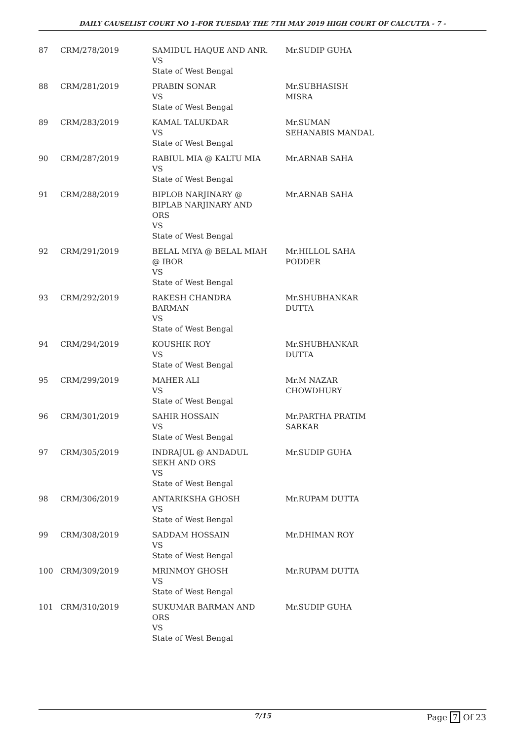DAILY CAUSELIST COURT NO 1-FOR TUESDAY THE 7TH MAY 2019 HIGH COURT OF CALCUTTA - 7 -
| 87 | CRM/278/2019 | SAMIDUL HAQUE AND ANR. VS State of West Bengal | Mr.SUDIP GUHA |
| 88 | CRM/281/2019 | PRABIN SONAR VS State of West Bengal | Mr.SUBHASISH MISRA |
| 89 | CRM/283/2019 | KAMAL TALUKDAR VS State of West Bengal | Mr.SUMAN SEHANABIS MANDAL |
| 90 | CRM/287/2019 | RABIUL MIA @ KALTU MIA VS State of West Bengal | Mr.ARNAB SAHA |
| 91 | CRM/288/2019 | BIPLOB NARJINARY @ BIPLAB NARJINARY AND ORS VS State of West Bengal | Mr.ARNAB SAHA |
| 92 | CRM/291/2019 | BELAL MIYA @ BELAL MIAH @ IBOR VS State of West Bengal | Mr.HILLOL SAHA PODDER |
| 93 | CRM/292/2019 | RAKESH CHANDRA BARMAN VS State of West Bengal | Mr.SHUBHANKAR DUTTA |
| 94 | CRM/294/2019 | KOUSHIK ROY VS State of West Bengal | Mr.SHUBHANKAR DUTTA |
| 95 | CRM/299/2019 | MAHER ALI VS State of West Bengal | Mr.M NAZAR CHOWDHURY |
| 96 | CRM/301/2019 | SAHIR HOSSAIN VS State of West Bengal | Mr.PARTHA PRATIM SARKAR |
| 97 | CRM/305/2019 | INDRAJUL @ ANDADUL SEKH AND ORS VS State of West Bengal | Mr.SUDIP GUHA |
| 98 | CRM/306/2019 | ANTARIKSHA GHOSH VS State of West Bengal | Mr.RUPAM DUTTA |
| 99 | CRM/308/2019 | SADDAM HOSSAIN VS State of West Bengal | Mr.DHIMAN ROY |
| 100 | CRM/309/2019 | MRINMOY GHOSH VS State of West Bengal | Mr.RUPAM DUTTA |
| 101 | CRM/310/2019 | SUKUMAR BARMAN AND ORS VS State of West Bengal | Mr.SUDIP GUHA |
7/15 Page 7 Of 23